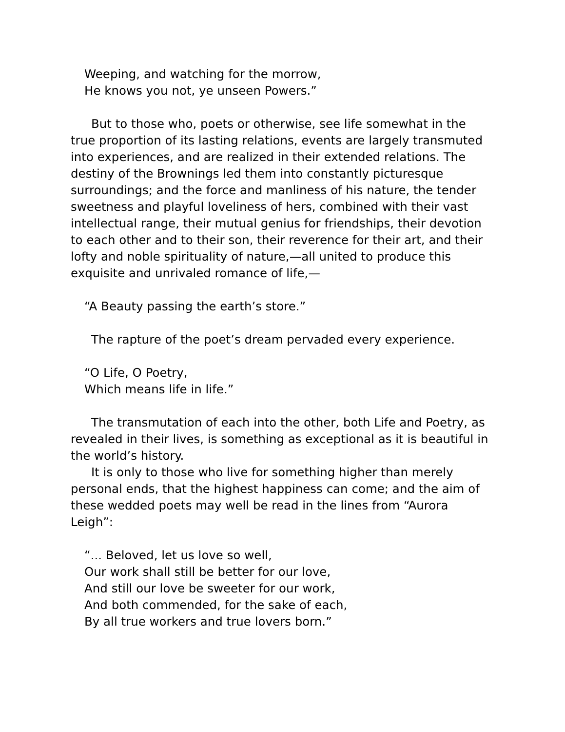Weeping, and watching for the morrow,
He knows you not, ye unseen Powers.”
But to those who, poets or otherwise, see life somewhat in the true proportion of its lasting relations, events are largely transmuted into experiences, and are realized in their extended relations. The destiny of the Brownings led them into constantly picturesque surroundings; and the force and manliness of his nature, the tender sweetness and playful loveliness of hers, combined with their vast intellectual range, their mutual genius for friendships, their devotion to each other and to their son, their reverence for their art, and their lofty and noble spirituality of nature,—all united to produce this exquisite and unrivaled romance of life,—
“A Beauty passing the earth’s store.”
The rapture of the poet’s dream pervaded every experience.
“O Life, O Poetry,
Which means life in life.”
The transmutation of each into the other, both Life and Poetry, as revealed in their lives, is something as exceptional as it is beautiful in the world’s history.
It is only to those who live for something higher than merely personal ends, that the highest happiness can come; and the aim of these wedded poets may well be read in the lines from “Aurora Leigh”:
“... Beloved, let us love so well,
Our work shall still be better for our love,
And still our love be sweeter for our work,
And both commended, for the sake of each,
By all true workers and true lovers born.”